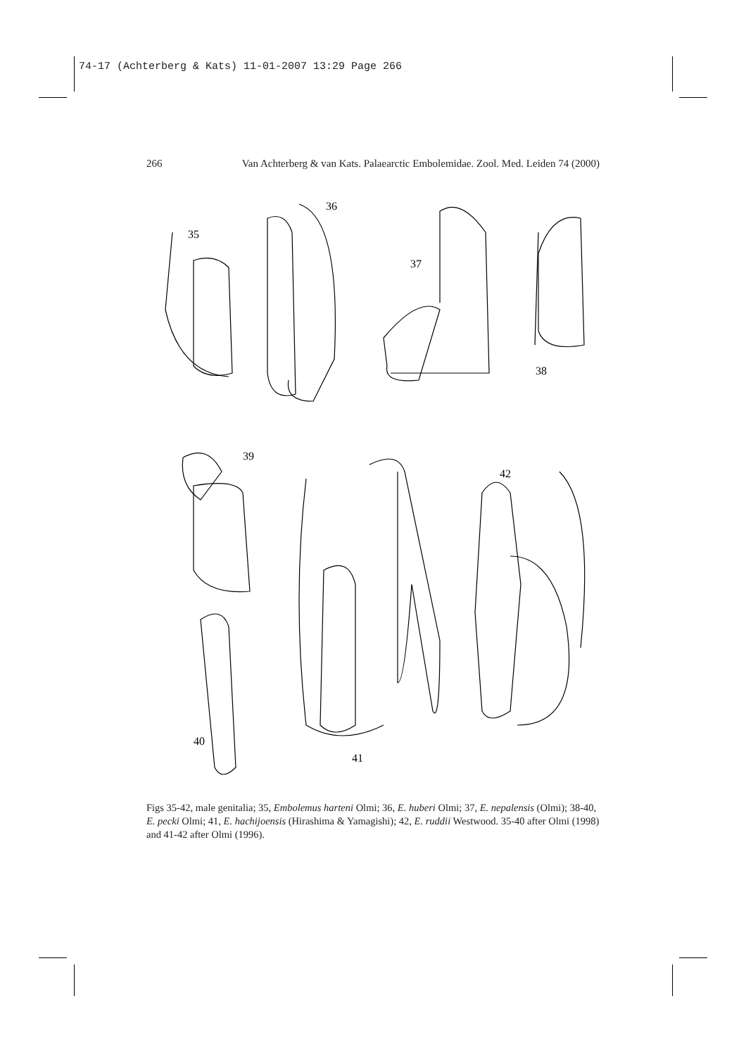74-17 (Achterberg & Kats) 11-01-2007 13:29 Page 266
266 Van Achterberg & van Kats. Palaearctic Embolemidae. Zool. Med. Leiden 74 (2000)
35
36
37
38
39
42
40
41
Figs 35-42, male genitalia; 35, Embolemus harteni Olmi; 36, E. huberi Olmi; 37, E. nepalensis (Olmi); 38-40, E. pecki Olmi; 41, E. hachijoensis (Hirashima & Yamagishi); 42, E. ruddii Westwood. 35-40 after Olmi (1998) and 41-42 after Olmi (1996).